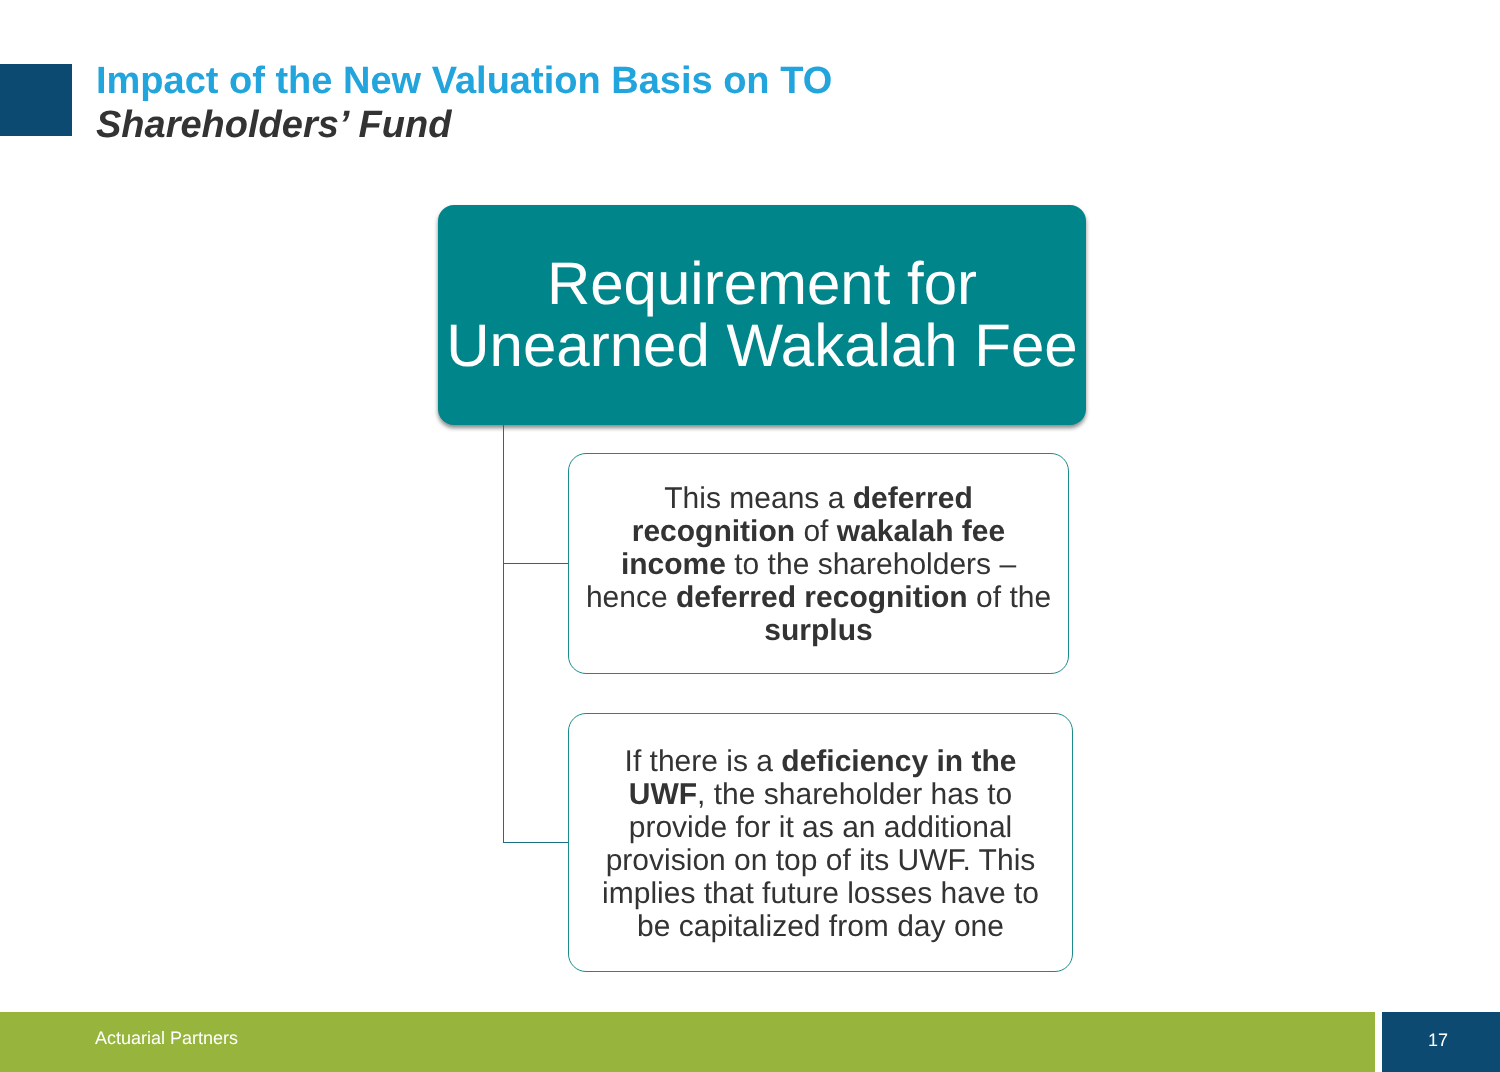Impact of the New Valuation Basis on TO
Shareholders’ Fund
Requirement for Unearned Wakalah Fee
This means a deferred recognition of wakalah fee income to the shareholders – hence deferred recognition of the surplus
If there is a deficiency in the UWF, the shareholder has to provide for it as an additional provision on top of its UWF. This implies that future losses have to be capitalized from day one
Actuarial Partners 17